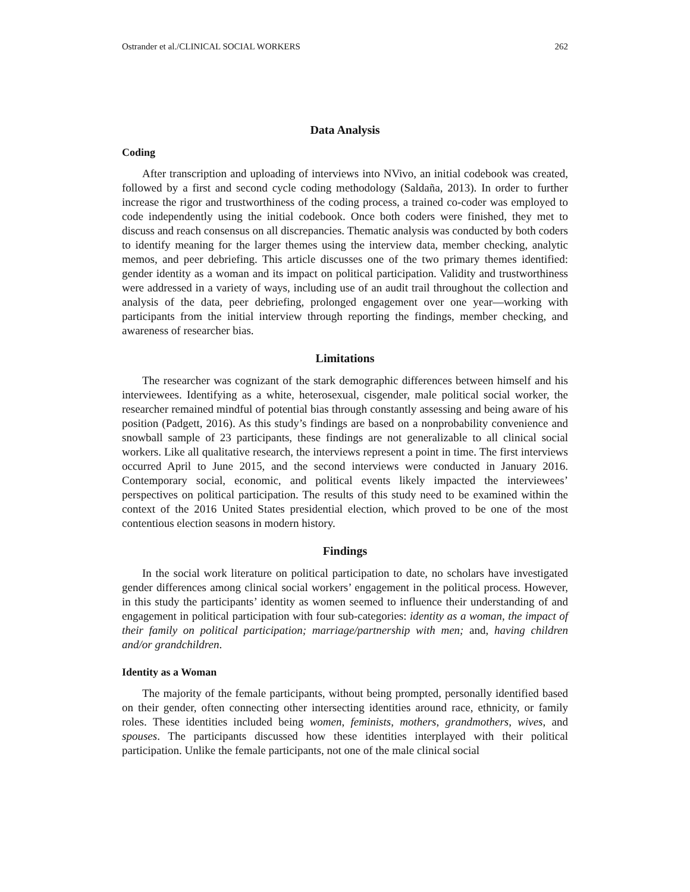Ostrander et al./CLINICAL SOCIAL WORKERS 262
Data Analysis
Coding
After transcription and uploading of interviews into NVivo, an initial codebook was created, followed by a first and second cycle coding methodology (Saldaña, 2013). In order to further increase the rigor and trustworthiness of the coding process, a trained co-coder was employed to code independently using the initial codebook. Once both coders were finished, they met to discuss and reach consensus on all discrepancies. Thematic analysis was conducted by both coders to identify meaning for the larger themes using the interview data, member checking, analytic memos, and peer debriefing. This article discusses one of the two primary themes identified: gender identity as a woman and its impact on political participation. Validity and trustworthiness were addressed in a variety of ways, including use of an audit trail throughout the collection and analysis of the data, peer debriefing, prolonged engagement over one year—working with participants from the initial interview through reporting the findings, member checking, and awareness of researcher bias.
Limitations
The researcher was cognizant of the stark demographic differences between himself and his interviewees. Identifying as a white, heterosexual, cisgender, male political social worker, the researcher remained mindful of potential bias through constantly assessing and being aware of his position (Padgett, 2016). As this study’s findings are based on a nonprobability convenience and snowball sample of 23 participants, these findings are not generalizable to all clinical social workers. Like all qualitative research, the interviews represent a point in time. The first interviews occurred April to June 2015, and the second interviews were conducted in January 2016. Contemporary social, economic, and political events likely impacted the interviewees’ perspectives on political participation. The results of this study need to be examined within the context of the 2016 United States presidential election, which proved to be one of the most contentious election seasons in modern history.
Findings
In the social work literature on political participation to date, no scholars have investigated gender differences among clinical social workers’ engagement in the political process. However, in this study the participants’ identity as women seemed to influence their understanding of and engagement in political participation with four sub-categories: identity as a woman, the impact of their family on political participation; marriage/partnership with men; and, having children and/or grandchildren.
Identity as a Woman
The majority of the female participants, without being prompted, personally identified based on their gender, often connecting other intersecting identities around race, ethnicity, or family roles. These identities included being women, feminists, mothers, grandmothers, wives, and spouses. The participants discussed how these identities interplayed with their political participation. Unlike the female participants, not one of the male clinical social